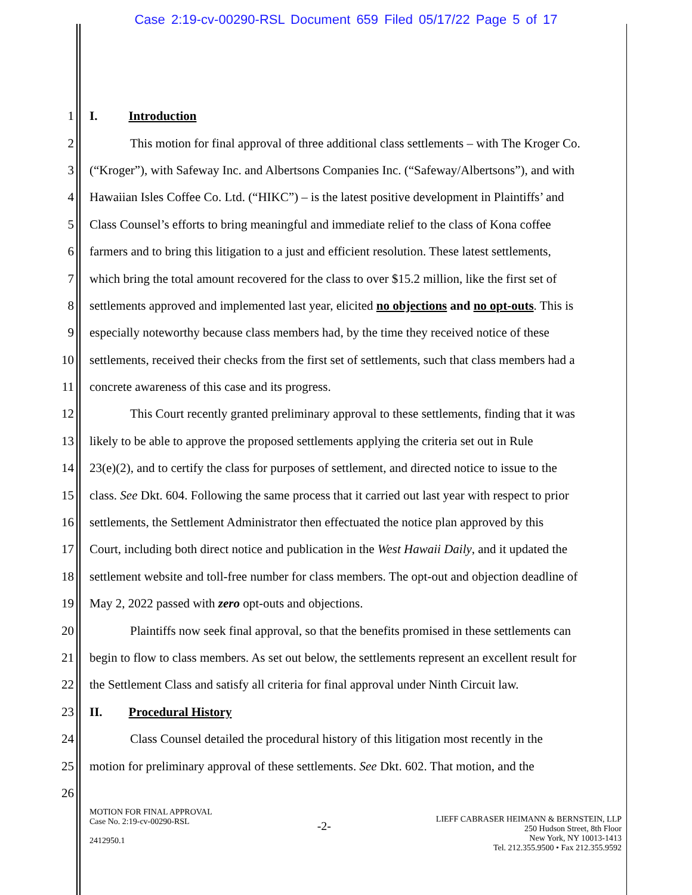Case 2:19-cv-00290-RSL Document 659 Filed 05/17/22 Page 5 of 17
1 I. Introduction
2 This motion for final approval of three additional class settlements – with The Kroger Co.
3 (“Kroger”), with Safeway Inc. and Albertsons Companies Inc. (“Safeway/Albertsons”), and with
4 Hawaiian Isles Coffee Co. Ltd. (“HIKC”) – is the latest positive development in Plaintiffs’ and
5 Class Counsel’s efforts to bring meaningful and immediate relief to the class of Kona coffee
6 farmers and to bring this litigation to a just and efficient resolution. These latest settlements,
7 which bring the total amount recovered for the class to over $15.2 million, like the first set of
8 settlements approved and implemented last year, elicited no objections and no opt-outs. This is
9 especially noteworthy because class members had, by the time they received notice of these
10 settlements, received their checks from the first set of settlements, such that class members had a
11 concrete awareness of this case and its progress.
12 This Court recently granted preliminary approval to these settlements, finding that it was
13 likely to be able to approve the proposed settlements applying the criteria set out in Rule
14 23(e)(2), and to certify the class for purposes of settlement, and directed notice to issue to the
15 class. See Dkt. 604. Following the same process that it carried out last year with respect to prior
16 settlements, the Settlement Administrator then effectuated the notice plan approved by this
17 Court, including both direct notice and publication in the West Hawaii Daily, and it updated the
18 settlement website and toll-free number for class members. The opt-out and objection deadline of
19 May 2, 2022 passed with zero opt-outs and objections.
20 Plaintiffs now seek final approval, so that the benefits promised in these settlements can
21 begin to flow to class members. As set out below, the settlements represent an excellent result for
22 the Settlement Class and satisfy all criteria for final approval under Ninth Circuit law.
23 II. Procedural History
24 Class Counsel detailed the procedural history of this litigation most recently in the
25 motion for preliminary approval of these settlements. See Dkt. 602. That motion, and the
26
MOTION FOR FINAL APPROVAL
Case No. 2:19-cv-00290-RSL
2412950.1
-2-
LIEFF CABRASER HEIMANN & BERNSTEIN, LLP
250 Hudson Street, 8th Floor
New York, NY 10013-1413
Tel. 212.355.9500 • Fax 212.355.9592